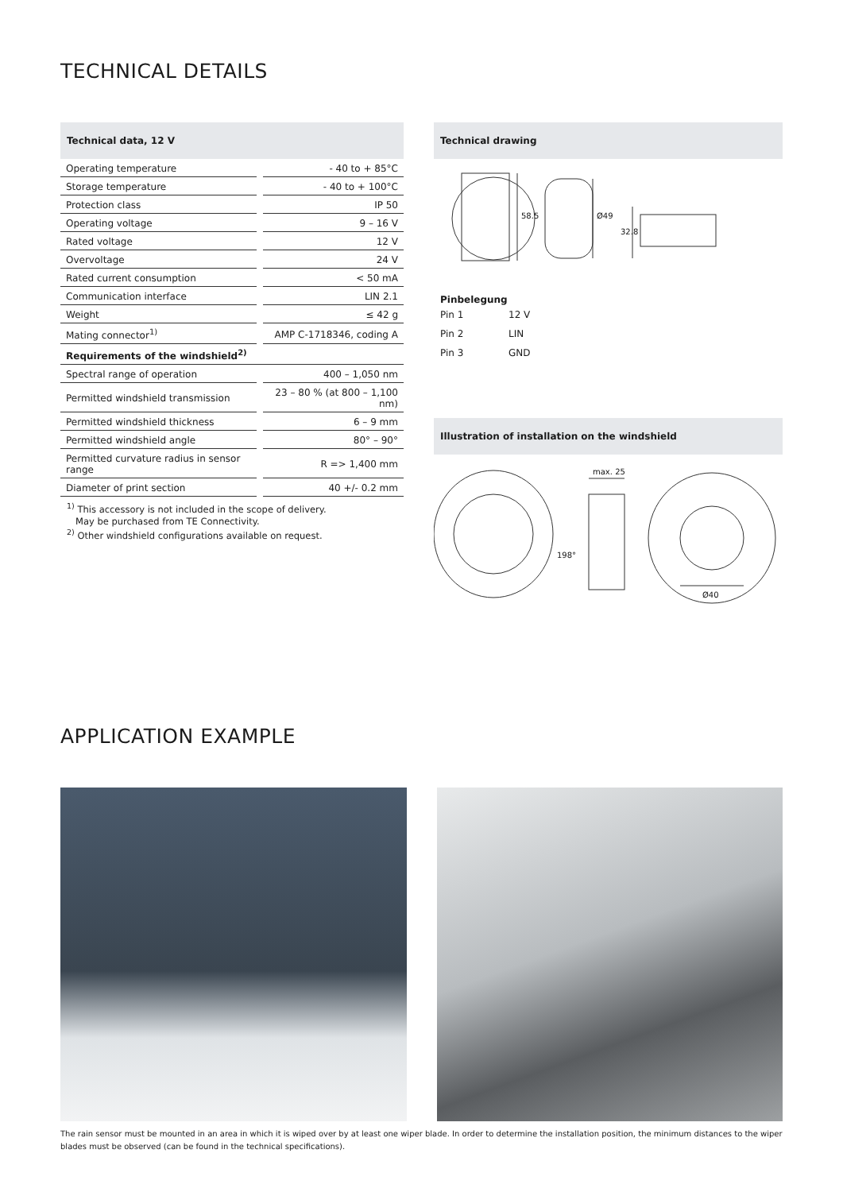TECHNICAL DETAILS
Technical data, 12 V
| Operating temperature | | - 40 to + 85°C |
| Storage temperature | | - 40 to + 100°C |
| Protection class | | IP 50 |
| Operating voltage | | 9 – 16 V |
| Rated voltage | | 12 V |
| Overvoltage | | 24 V |
| Rated current consumption | | < 50 mA |
| Communication interface | | LIN 2.1 |
| Weight | | ≤ 42 g |
| Mating connector<sup>1)</sup> | | AMP C-1718346, coding A |
| Requirements of the windshield<sup>2)</sup> | | |
| Spectral range of operation | | 400 – 1,050 nm |
| Permitted windshield transmission | | 23 – 80 % (at 800 – 1,100 nm) |
| Permitted windshield thickness | | 6 – 9 mm |
| Permitted windshield angle | | 80° – 90° |
| Permitted curvature radius in sensor range | | R => 1,400 mm |
| Diameter of print section | | 40 +/- 0.2 mm |
<sup>1)</sup> This accessory is not included in the scope of delivery.
May be purchased from TE Connectivity.
<sup>2)</sup> Other windshield configurations available on request.
Technical drawing
58.5
Ø49
32.8
Pinbelegung
| Pin 1 | 12 V |
| Pin 2 | LIN |
| Pin 3 | GND |
Illustration of installation on the windshield
max. 25
198°
Ø40
APPLICATION EXAMPLE
The rain sensor must be mounted in an area in which it is wiped over by at least one wiper blade. In order to determine the installation position, the minimum distances to the wiper blades must be observed (can be found in the technical specifications).